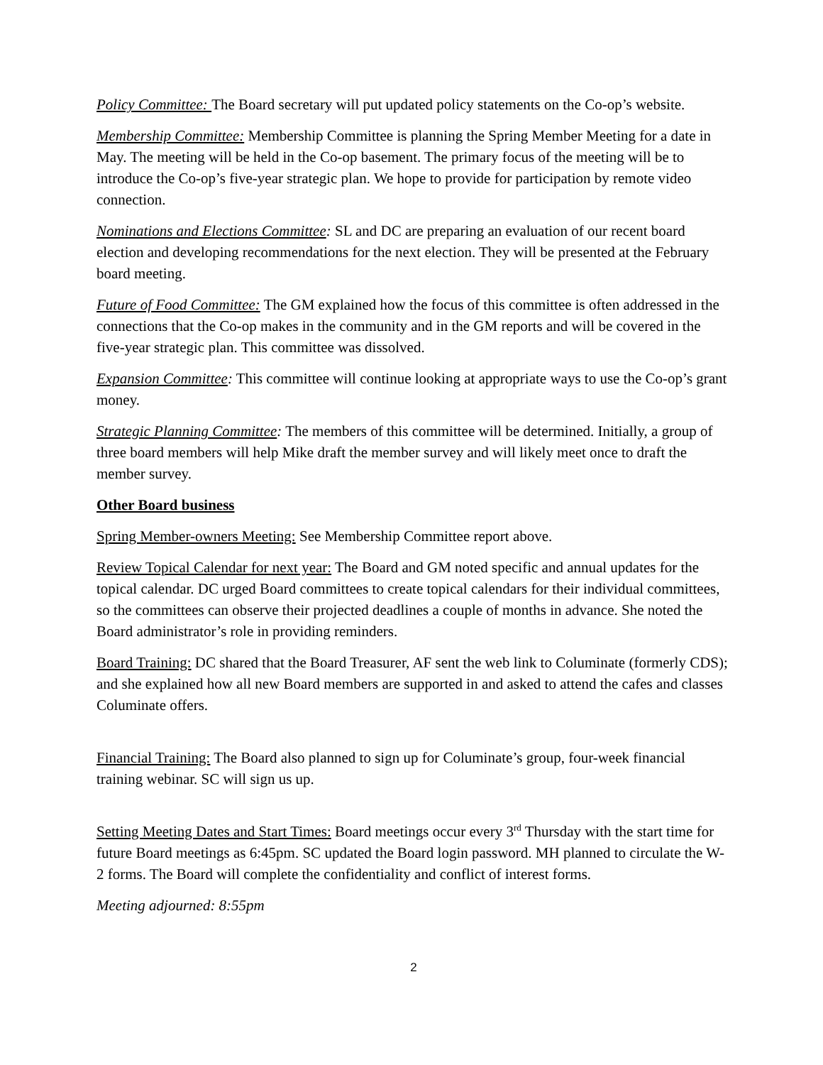Policy Committee: The Board secretary will put updated policy statements on the Co-op’s website.
Membership Committee: Membership Committee is planning the Spring Member Meeting for a date in May. The meeting will be held in the Co-op basement. The primary focus of the meeting will be to introduce the Co-op’s five-year strategic plan. We hope to provide for participation by remote video connection.
Nominations and Elections Committee: SL and DC are preparing an evaluation of our recent board election and developing recommendations for the next election. They will be presented at the February board meeting.
Future of Food Committee: The GM explained how the focus of this committee is often addressed in the connections that the Co-op makes in the community and in the GM reports and will be covered in the five-year strategic plan. This committee was dissolved.
Expansion Committee: This committee will continue looking at appropriate ways to use the Co-op’s grant money.
Strategic Planning Committee: The members of this committee will be determined. Initially, a group of three board members will help Mike draft the member survey and will likely meet once to draft the member survey.
Other Board business
Spring Member-owners Meeting: See Membership Committee report above.
Review Topical Calendar for next year: The Board and GM noted specific and annual updates for the topical calendar. DC urged Board committees to create topical calendars for their individual committees, so the committees can observe their projected deadlines a couple of months in advance. She noted the Board administrator’s role in providing reminders.
Board Training: DC shared that the Board Treasurer, AF sent the web link to Columinate (formerly CDS); and she explained how all new Board members are supported in and asked to attend the cafes and classes Columinate offers.
Financial Training: The Board also planned to sign up for Columinate’s group, four-week financial training webinar. SC will sign us up.
Setting Meeting Dates and Start Times: Board meetings occur every 3<sup>rd</sup> Thursday with the start time for future Board meetings as 6:45pm. SC updated the Board login password. MH planned to circulate the W-2 forms. The Board will complete the confidentiality and conflict of interest forms.
Meeting adjourned: 8:55pm
2